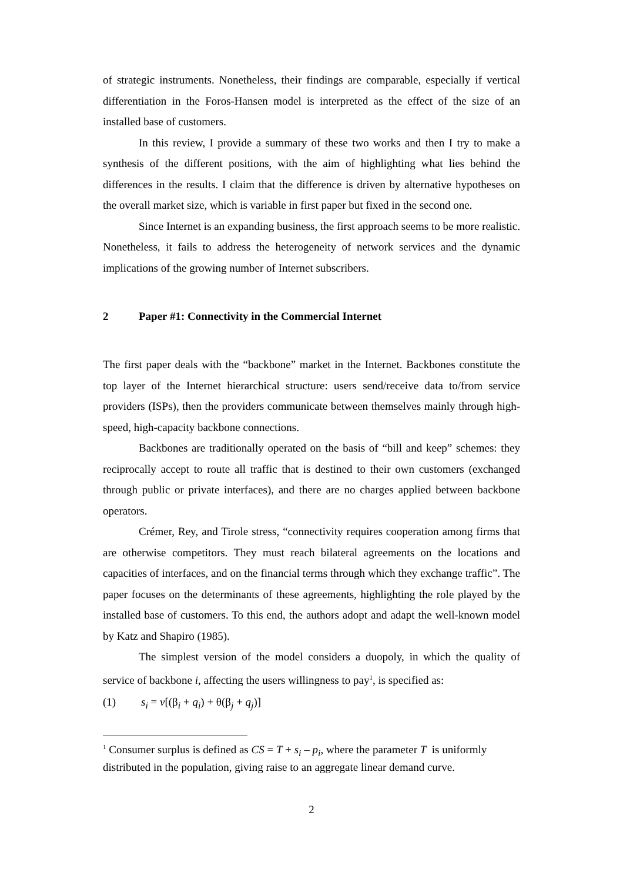of strategic instruments. Nonetheless, their findings are comparable, especially if vertical differentiation in the Foros-Hansen model is interpreted as the effect of the size of an installed base of customers.
In this review, I provide a summary of these two works and then I try to make a synthesis of the different positions, with the aim of highlighting what lies behind the differences in the results. I claim that the difference is driven by alternative hypotheses on the overall market size, which is variable in first paper but fixed in the second one.
Since Internet is an expanding business, the first approach seems to be more realistic. Nonetheless, it fails to address the heterogeneity of network services and the dynamic implications of the growing number of Internet subscribers.
2 Paper #1: Connectivity in the Commercial Internet
The first paper deals with the “backbone” market in the Internet. Backbones constitute the top layer of the Internet hierarchical structure: users send/receive data to/from service providers (ISPs), then the providers communicate between themselves mainly through high-speed, high-capacity backbone connections.
Backbones are traditionally operated on the basis of “bill and keep” schemes: they reciprocally accept to route all traffic that is destined to their own customers (exchanged through public or private interfaces), and there are no charges applied between backbone operators.
Crémer, Rey, and Tirole stress, “connectivity requires cooperation among firms that are otherwise competitors. They must reach bilateral agreements on the locations and capacities of interfaces, and on the financial terms through which they exchange traffic”. The paper focuses on the determinants of these agreements, highlighting the role played by the installed base of customers. To this end, the authors adopt and adapt the well-known model by Katz and Shapiro (1985).
The simplest version of the model considers a duopoly, in which the quality of service of backbone i, affecting the users willingness to pay<sup>1</sup>, is specified as:
(1) s<sub>i</sub> = v[(β<sub>i</sub> + q<sub>i</sub>) + θ(β<sub>j</sub> + q<sub>j</sub>)]
<sup>1</sup> Consumer surplus is defined as CS = T + s<sub>i</sub> – p<sub>i</sub>, where the parameter T is uniformly distributed in the population, giving raise to an aggregate linear demand curve.
2